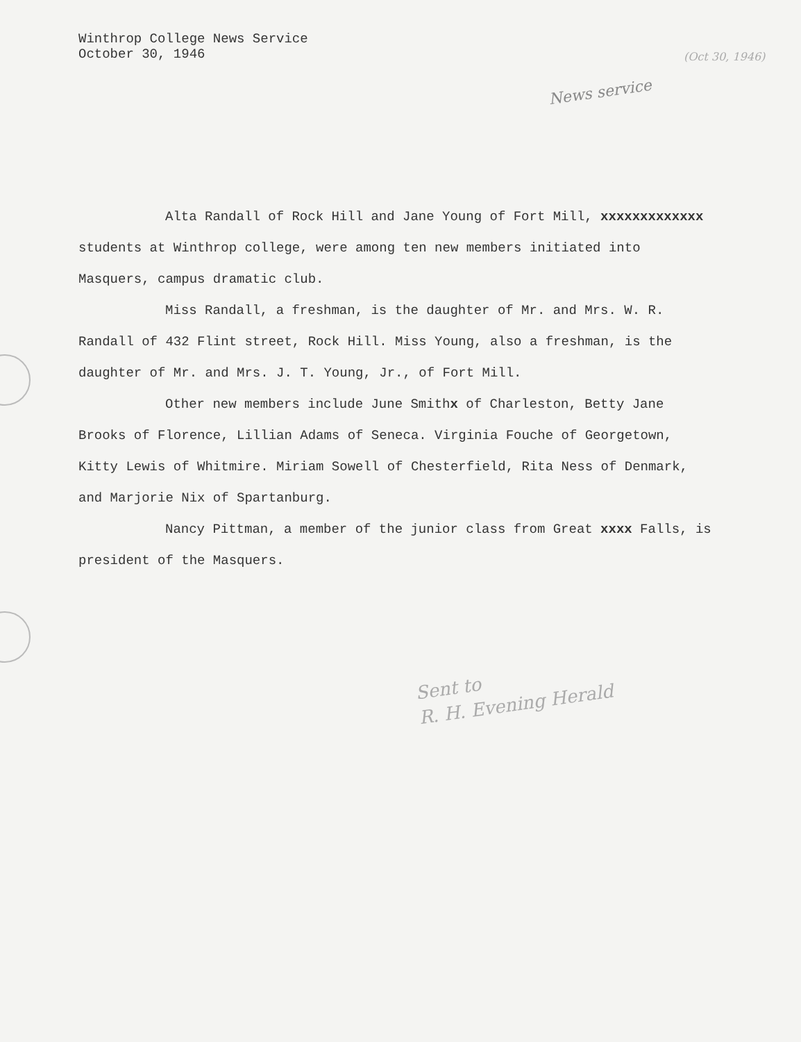Winthrop College News Service
October 30, 1946
(Oct 30, 1946)
News service
Alta Randall of Rock Hill and Jane Young of Fort Mill, xxxxxxxxxxxxx students at Winthrop college, were among ten new members initiated into Masquers, campus dramatic club.
Miss Randall, a freshman, is the daughter of Mr. and Mrs. W. R. Randall of 432 Flint street, Rock Hill. Miss Young, also a freshman, is the daughter of Mr. and Mrs. J. T. Young, Jr., of Fort Mill.
Other new members include June Smithx of Charleston, Betty Jane Brooks of Florence, Lillian Adams of Seneca. Virginia Fouche of Georgetown, Kitty Lewis of Whitmire. Miriam Sowell of Chesterfield, Rita Ness of Denmark, and Marjorie Nix of Spartanburg.
Nancy Pittman, a member of the junior class from Great xxxx Falls, is president of the Masquers.
Sent to
R. H. Evening Herald